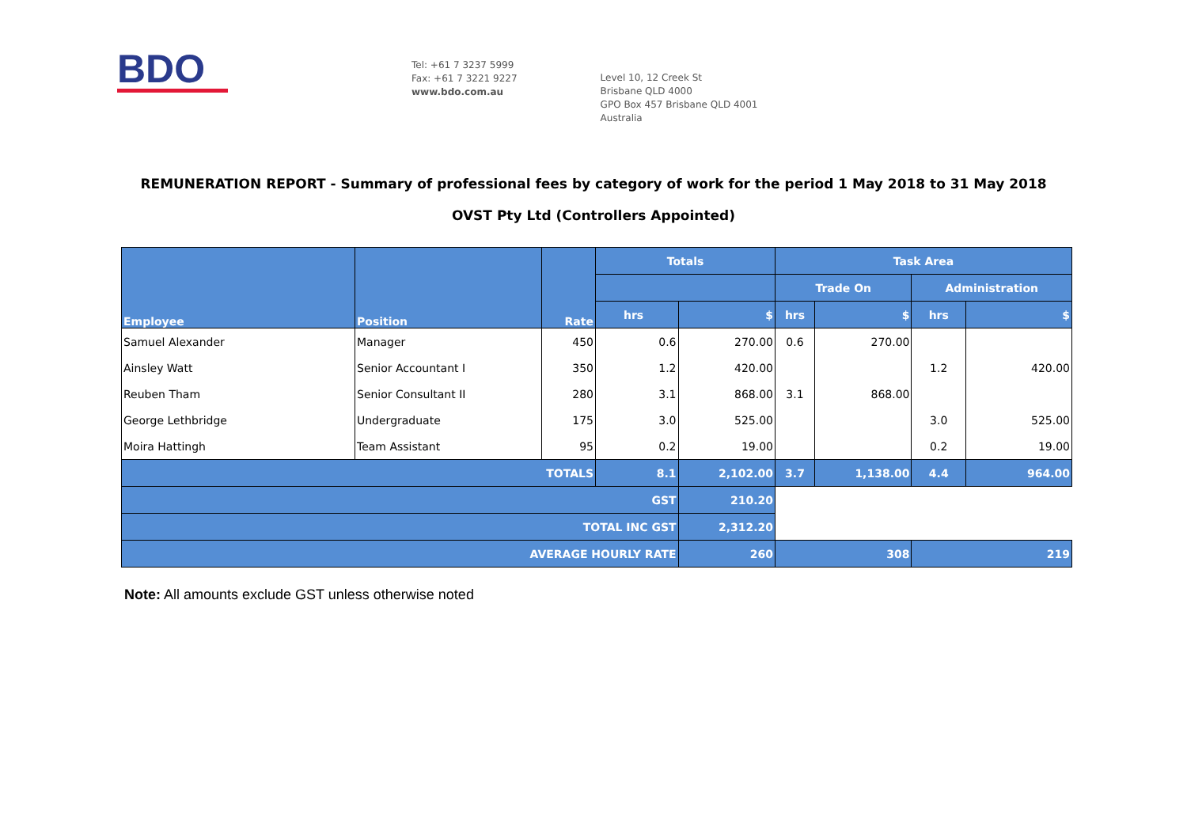BDO
Tel: +61 7 3237 5999
Fax: +61 7 3221 9227
www.bdo.com.au
Level 10, 12 Creek St
Brisbane QLD 4000
GPO Box 457 Brisbane QLD 4001
Australia
REMUNERATION REPORT - Summary of professional fees by category of work for the period 1 May 2018 to 31 May 2018
OVST Pty Ltd (Controllers Appointed)
| Employee | Position | Rate | Totals | | Task Area | | | |
| --- | --- | --- | --- | --- | --- | --- | --- | --- |
| | | | | | Trade On | | Administration | |
| | | | hrs | $ | hrs | $ | hrs | $ |
| Samuel Alexander | Manager | 450 | 0.6 | 270.00 | 0.6 | 270.00 | | |
| Ainsley Watt | Senior Accountant I | 350 | 1.2 | 420.00 | | | 1.2 | 420.00 |
| Reuben Tham | Senior Consultant II | 280 | 3.1 | 868.00 | 3.1 | 868.00 | | |
| George Lethbridge | Undergraduate | 175 | 3.0 | 525.00 | | | 3.0 | 525.00 |
| Moira Hattingh | Team Assistant | 95 | 0.2 | 19.00 | | | 0.2 | 19.00 |
| TOTALS | | | 8.1 | 2,102.00 | 3.7 | 1,138.00 | 4.4 | 964.00 |
| GST | | | | 210.20 | | | | |
| TOTAL INC GST | | | | 2,312.20 | | | | |
| AVERAGE HOURLY RATE | | | | 260 | 308 | | 219 | |
Note: All amounts exclude GST unless otherwise noted